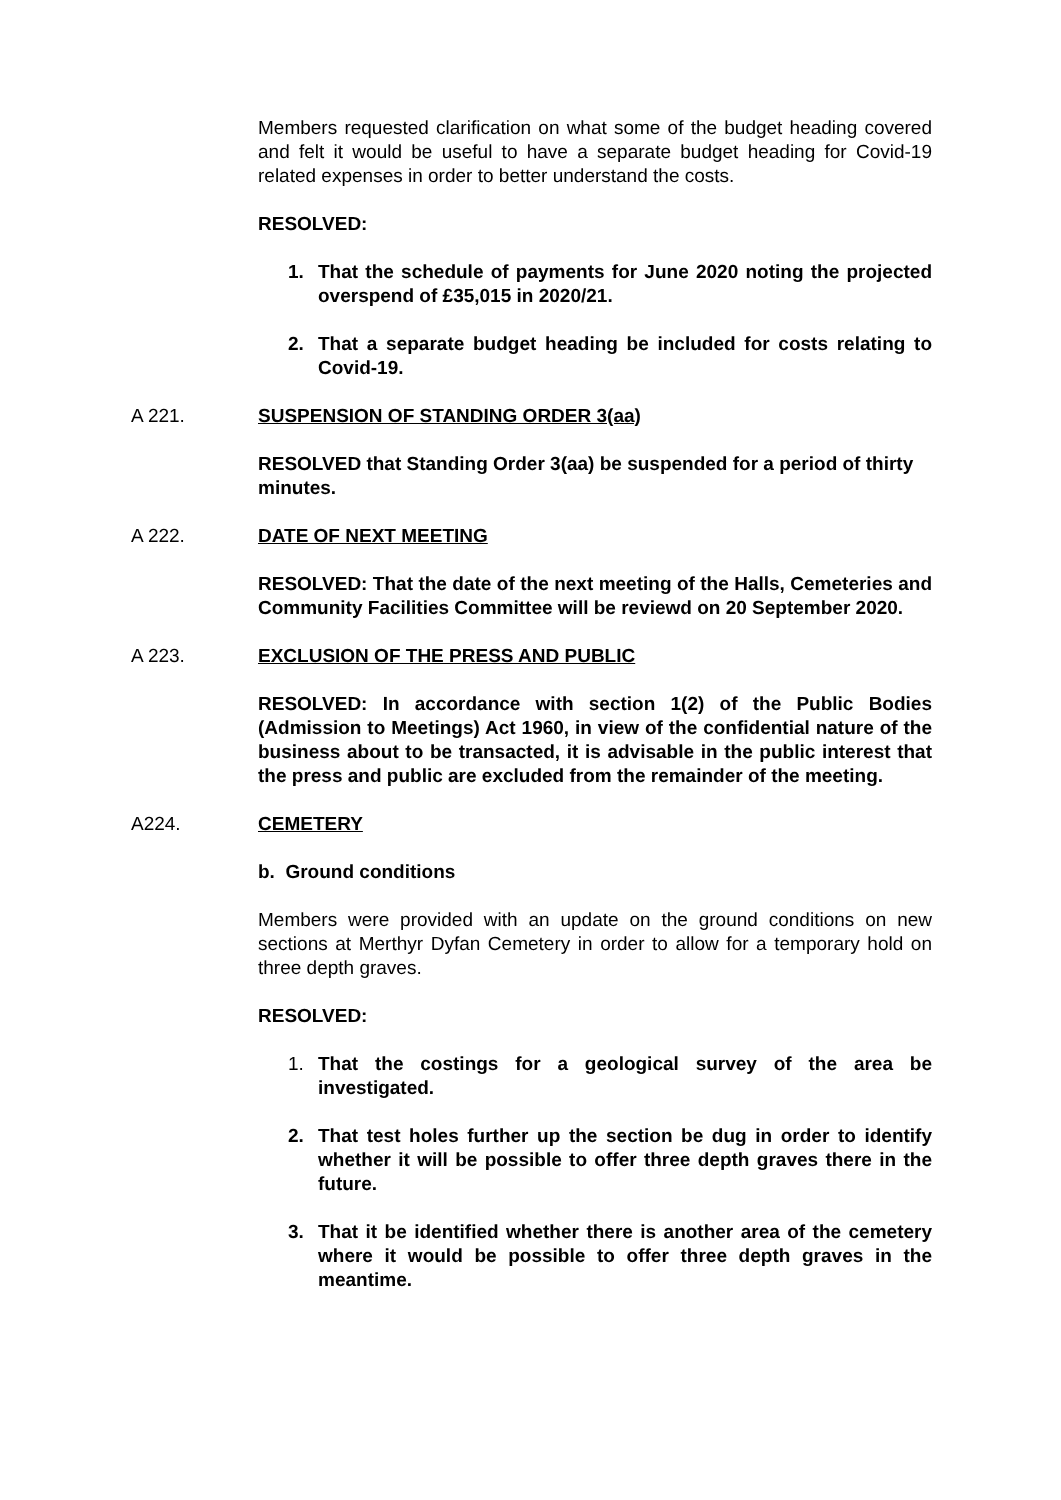Members requested clarification on what some of the budget heading covered and felt it would be useful to have a separate budget heading for Covid-19 related expenses in order to better understand the costs.
RESOLVED:
1. That the schedule of payments for June 2020 noting the projected overspend of £35,015 in 2020/21.
2. That a separate budget heading be included for costs relating to Covid-19.
A 221. SUSPENSION OF STANDING ORDER 3(aa)
RESOLVED that Standing Order 3(aa) be suspended for a period of thirty minutes.
A 222. DATE OF NEXT MEETING
RESOLVED: That the date of the next meeting of the Halls, Cemeteries and Community Facilities Committee will be reviewd on 20 September 2020.
A 223. EXCLUSION OF THE PRESS AND PUBLIC
RESOLVED: In accordance with section 1(2) of the Public Bodies (Admission to Meetings) Act 1960, in view of the confidential nature of the business about to be transacted, it is advisable in the public interest that the press and public are excluded from the remainder of the meeting.
A224. CEMETERY
b. Ground conditions
Members were provided with an update on the ground conditions on new sections at Merthyr Dyfan Cemetery in order to allow for a temporary hold on three depth graves.
RESOLVED:
1. That the costings for a geological survey of the area be investigated.
2. That test holes further up the section be dug in order to identify whether it will be possible to offer three depth graves there in the future.
3. That it be identified whether there is another area of the cemetery where it would be possible to offer three depth graves in the meantime.